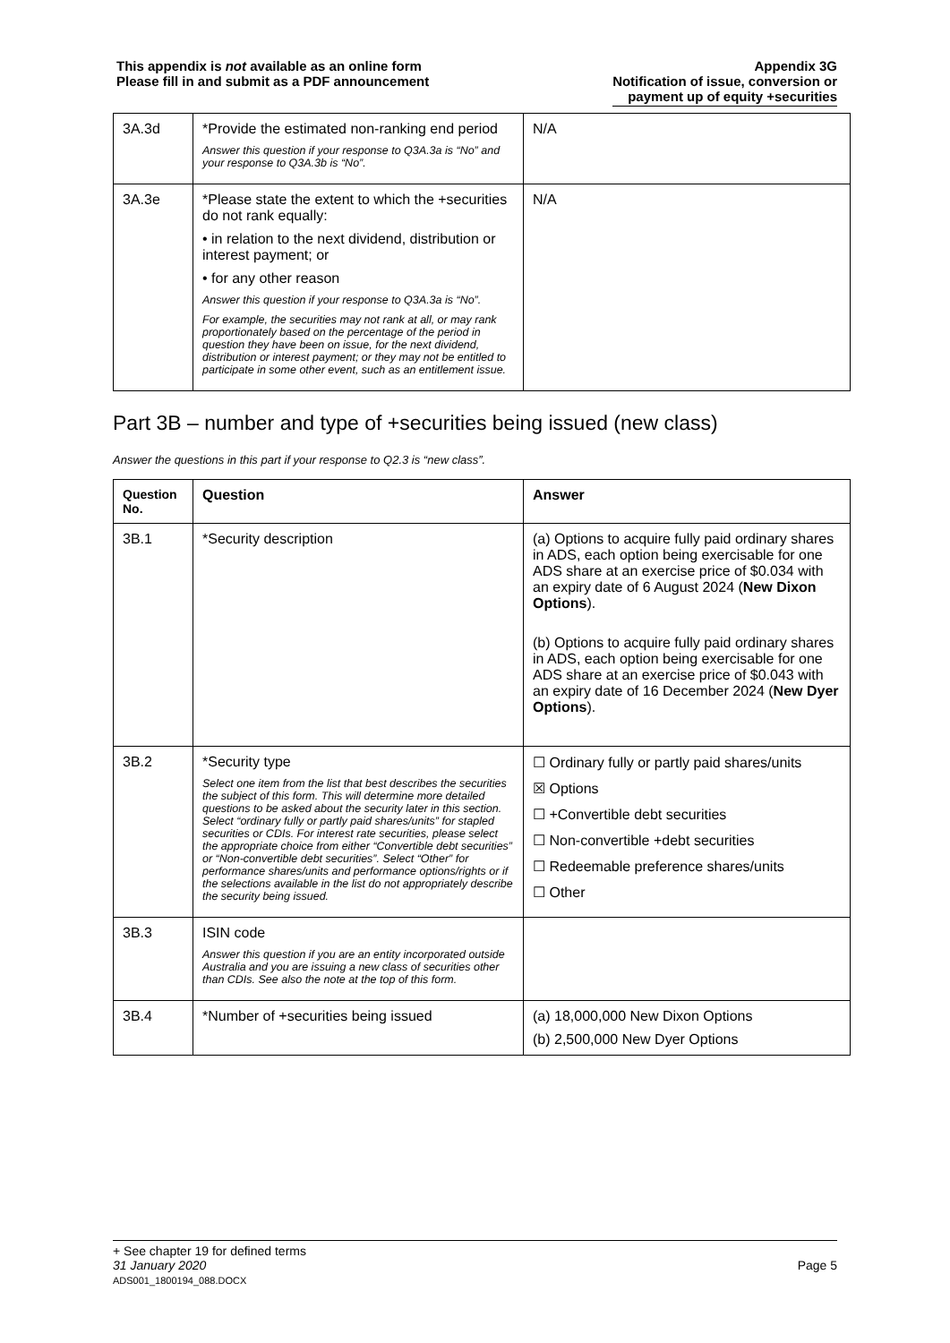This appendix is not available as an online form
Please fill in and submit as a PDF announcement
Appendix 3G
Notification of issue, conversion or
payment up of equity +securities
| 3A.3d | *Provide the estimated non-ranking end period Answer this question if your response to Q3A.3a is “No” and your response to Q3A.3b is “No”. | N/A |
| 3A.3e | *Please state the extent to which the +securities do not rank equally: • in relation to the next dividend, distribution or interest payment; or • for any other reason Answer this question if your response to Q3A.3a is “No”. For example, the securities may not rank at all, or may rank proportionately based on the percentage of the period in question they have been on issue, for the next dividend, distribution or interest payment; or they may not be entitled to participate in some other event, such as an entitlement issue. | N/A |
Part 3B – number and type of +securities being issued (new class)
Answer the questions in this part if your response to Q2.3 is “new class”.
| Question No. | Question | Answer |
| --- | --- | --- |
| 3B.1 | *Security description | (a) Options to acquire fully paid ordinary shares in ADS, each option being exercisable for one ADS share at an exercise price of $0.034 with an expiry date of 6 August 2024 ( New Dixon Options ). (b) Options to acquire fully paid ordinary shares in ADS, each option being exercisable for one ADS share at an exercise price of $0.043 with an expiry date of 16 December 2024 ( New Dyer Options ). |
| 3B.2 | *Security type Select one item from the list that best describes the securities the subject of this form. This will determine more detailed questions to be asked about the security later in this section. Select “ordinary fully or partly paid shares/units” for stapled securities or CDIs. For interest rate securities, please select the appropriate choice from either “Convertible debt securities” or “Non-convertible debt securities”. Select “Other” for performance shares/units and performance options/rights or if the selections available in the list do not appropriately describe the security being issued. | ☐ Ordinary fully or partly paid shares/units ☒ Options ☐ +Convertible debt securities ☐ Non-convertible +debt securities ☐ Redeemable preference shares/units ☐ Other |
| 3B.3 | ISIN code Answer this question if you are an entity incorporated outside Australia and you are issuing a new class of securities other than CDIs. See also the note at the top of this form. | |
| 3B.4 | *Number of +securities being issued | (a) 18,000,000 New Dixon Options (b) 2,500,000 New Dyer Options |
+ See chapter 19 for defined terms
31 January 2020 Page 5
ADS001_1800194_088.DOCX